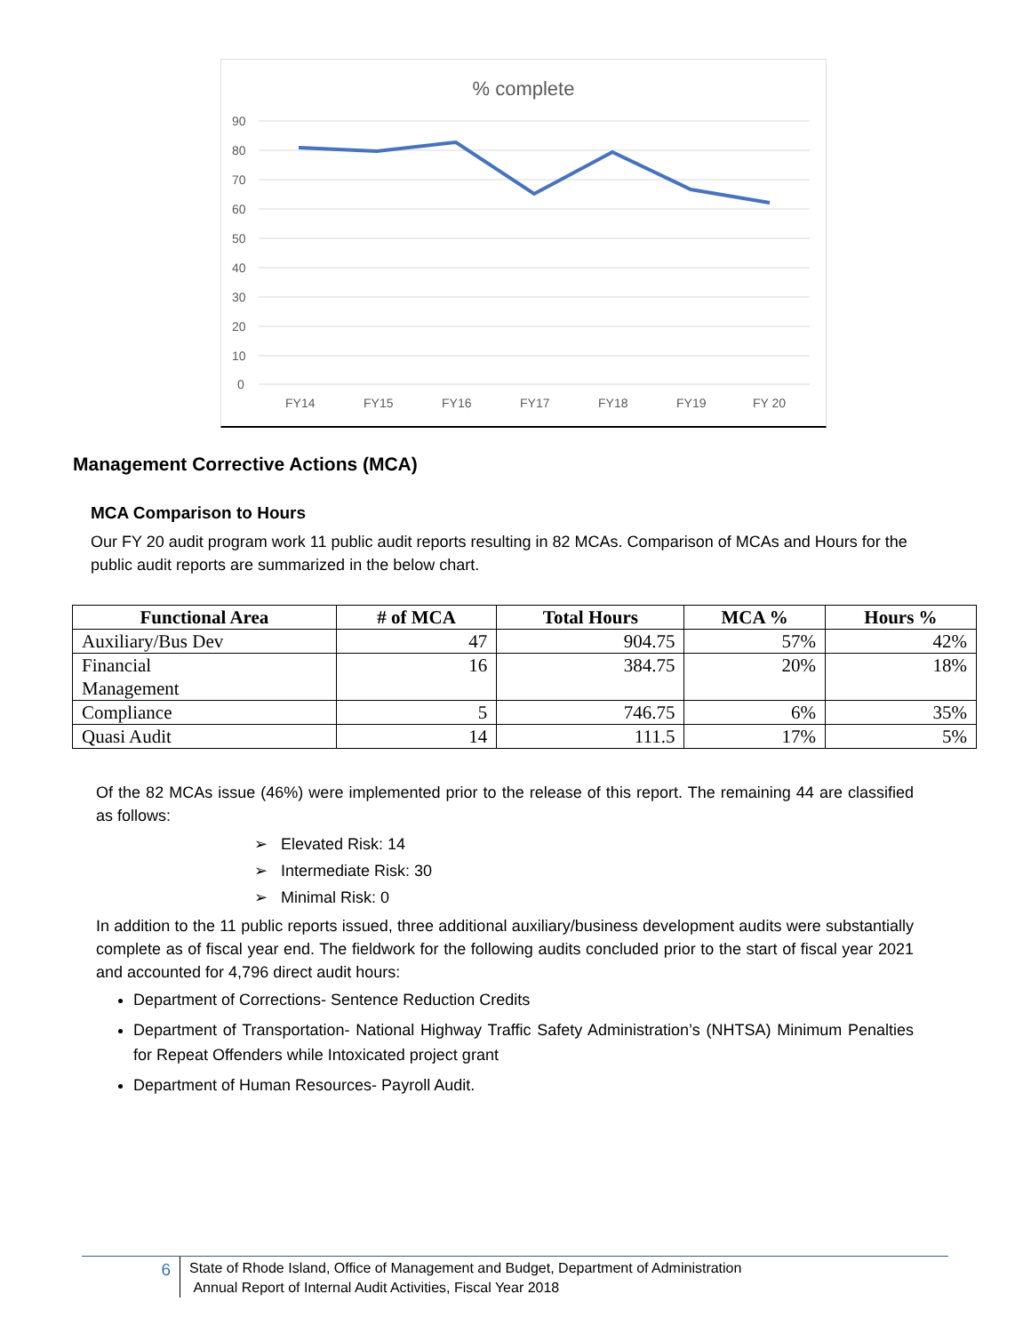% complete
90
80
70
60
50
40
30
20
10
0
FY14
FY15
FY16
FY17
FY18
FY19
FY 20
Management Corrective Actions (MCA)
MCA Comparison to Hours
Our FY 20 audit program work 11 public audit reports resulting in 82 MCAs. Comparison of MCAs and Hours for the public audit reports are summarized in the below chart.
| Functional Area | # of MCA | Total Hours | MCA % | Hours % |
| --- | --- | --- | --- | --- |
| Auxiliary/Bus Dev | 47 | 904.75 | 57% | 42% |
| Financial Management | 16 | 384.75 | 20% | 18% |
| Compliance | 5 | 746.75 | 6% | 35% |
| Quasi Audit | 14 | 111.5 | 17% | 5% |
Of the 82 MCAs issue (46%) were implemented prior to the release of this report. The remaining 44 are classified as follows:
➢ Elevated Risk: 14
➢ Intermediate Risk: 30
➢ Minimal Risk: 0
In addition to the 11 public reports issued, three additional auxiliary/business development audits were substantially complete as of fiscal year end. The fieldwork for the following audits concluded prior to the start of fiscal year 2021 and accounted for 4,796 direct audit hours:
Department of Corrections- Sentence Reduction Credits
Department of Transportation- National Highway Traffic Safety Administration’s (NHTSA) Minimum Penalties for Repeat Offenders while Intoxicated project grant
Department of Human Resources- Payroll Audit.
6
State of Rhode Island, Office of Management and Budget, Department of Administration
Annual Report of Internal Audit Activities, Fiscal Year 2018